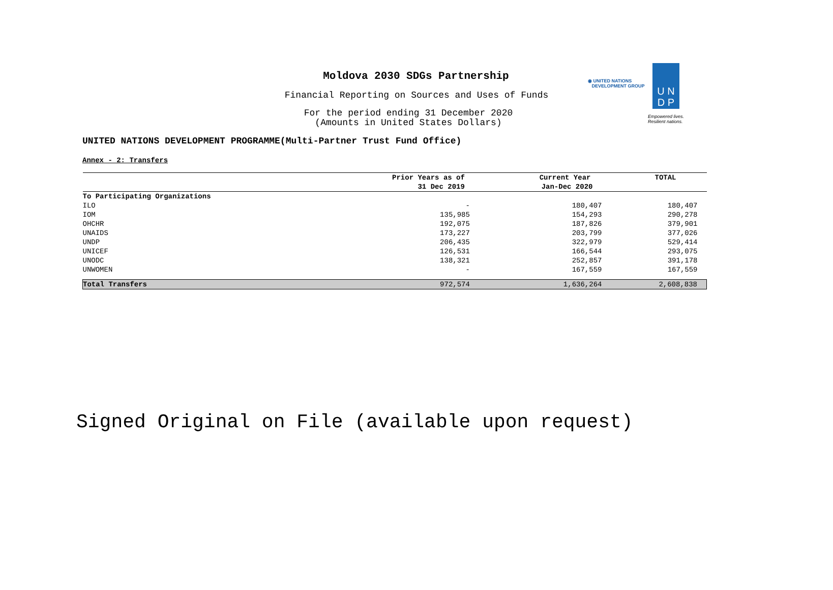Moldova 2030 SDGs Partnership
Financial Reporting on Sources and Uses of Funds
For the period ending 31 December 2020
(Amounts in United States Dollars)
UNITED NATIONS DEVELOPMENT PROGRAMME(Multi-Partner Trust Fund Office)
◉ UNITED NATIONS
DEVELOPMENT GROUP
U N
D P
Empowered lives.
Resilient nations.
Annex - 2: Transfers
| | Prior Years as of | Current Year | TOTAL |
| --- | --- | --- | --- |
| | 31 Dec 2019 | Jan-Dec 2020 | |
| To Participating Organizations | | | |
| ILO | - | 180,407 | 180,407 |
| IOM | 135,985 | 154,293 | 290,278 |
| OHCHR | 192,075 | 187,826 | 379,901 |
| UNAIDS | 173,227 | 203,799 | 377,026 |
| UNDP | 206,435 | 322,979 | 529,414 |
| UNICEF | 126,531 | 166,544 | 293,075 |
| UNODC | 138,321 | 252,857 | 391,178 |
| UNWOMEN | - | 167,559 | 167,559 |
| Total Transfers | 972,574 | 1,636,264 | 2,608,838 |
Signed Original on File (available upon request)